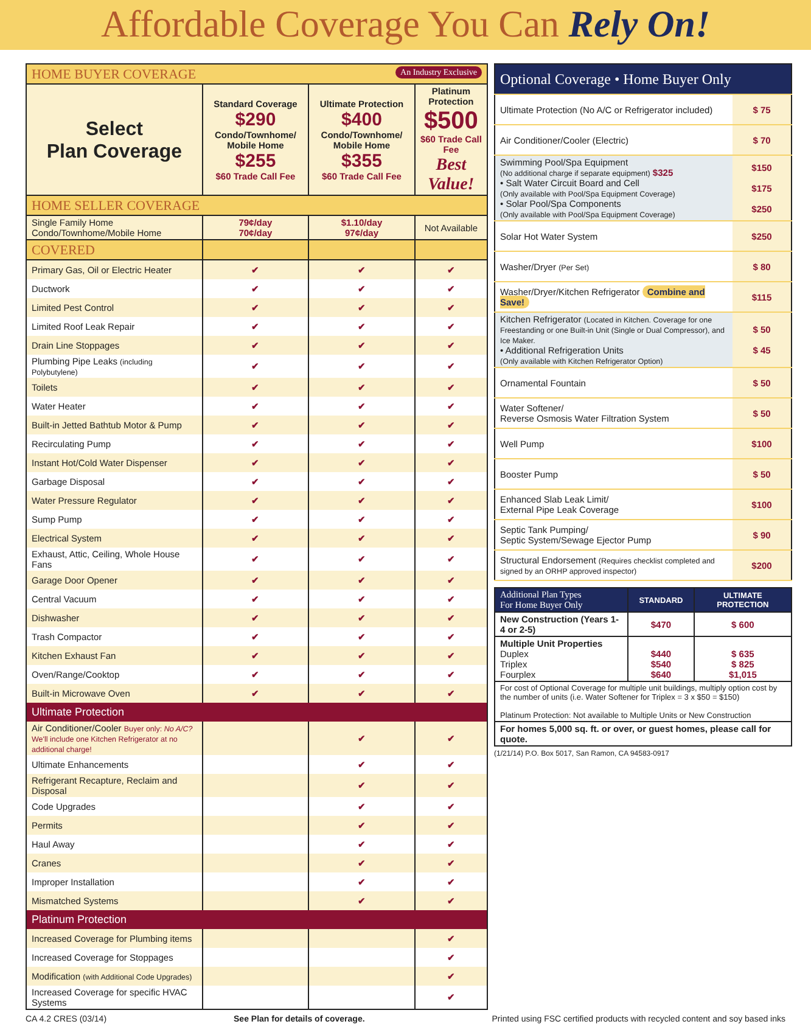Affordable Coverage You Can Rely On!
| HOME BUYER COVERAGE An Industry Exclusive | | | |
| Select Plan Coverage | Standard Coverage $290 Condo/Townhome/ Mobile Home $255 $60 Trade Call Fee | Ultimate Protection $400 Condo/Townhome/ Mobile Home $355 $60 Trade Call Fee | Platinum Protection $500 $60 Trade Call Fee Best Value! |
| HOME SELLER COVERAGE | | | |
| Single Family Home Condo/Townhome/Mobile Home | 79¢/day 70¢/day | $1.10/day 97¢/day | Not Available |
| COVERED | | | |
| Primary Gas, Oil or Electric Heater | ✔ | ✔ | ✔ |
| Ductwork | ✔ | ✔ | ✔ |
| Limited Pest Control | ✔ | ✔ | ✔ |
| Limited Roof Leak Repair | ✔ | ✔ | ✔ |
| Drain Line Stoppages | ✔ | ✔ | ✔ |
| Plumbing Pipe Leaks (including Polybutylene) | ✔ | ✔ | ✔ |
| Toilets | ✔ | ✔ | ✔ |
| Water Heater | ✔ | ✔ | ✔ |
| Built-in Jetted Bathtub Motor & Pump | ✔ | ✔ | ✔ |
| Recirculating Pump | ✔ | ✔ | ✔ |
| Instant Hot/Cold Water Dispenser | ✔ | ✔ | ✔ |
| Garbage Disposal | ✔ | ✔ | ✔ |
| Water Pressure Regulator | ✔ | ✔ | ✔ |
| Sump Pump | ✔ | ✔ | ✔ |
| Electrical System | ✔ | ✔ | ✔ |
| Exhaust, Attic, Ceiling, Whole House Fans | ✔ | ✔ | ✔ |
| Garage Door Opener | ✔ | ✔ | ✔ |
| Central Vacuum | ✔ | ✔ | ✔ |
| Dishwasher | ✔ | ✔ | ✔ |
| Trash Compactor | ✔ | ✔ | ✔ |
| Kitchen Exhaust Fan | ✔ | ✔ | ✔ |
| Oven/Range/Cooktop | ✔ | ✔ | ✔ |
| Built-in Microwave Oven | ✔ | ✔ | ✔ |
| Ultimate Protection | | | |
| Air Conditioner/Cooler Buyer only: No A/C? We'll include one Kitchen Refrigerator at no additional charge! | | ✔ | ✔ |
| Ultimate Enhancements | | ✔ | ✔ |
| Refrigerant Recapture, Reclaim and Disposal | | ✔ | ✔ |
| Code Upgrades | | ✔ | ✔ |
| Permits | | ✔ | ✔ |
| Haul Away | | ✔ | ✔ |
| Cranes | | ✔ | ✔ |
| Improper Installation | | ✔ | ✔ |
| Mismatched Systems | | ✔ | ✔ |
| Platinum Protection | | | |
| Increased Coverage for Plumbing items | | | ✔ |
| Increased Coverage for Stoppages | | | ✔ |
| Modification (with Additional Code Upgrades) | | | ✔ |
| Increased Coverage for specific HVAC Systems | | | ✔ |
| Optional Coverage • Home Buyer Only | |
| Ultimate Protection (No A/C or Refrigerator included) | $ 75 |
| Air Conditioner/Cooler (Electric) | $ 70 |
| Swimming Pool/Spa Equipment (No additional charge if separate equipment) $325 • Salt Water Circuit Board and Cell (Only available with Pool/Spa Equipment Coverage) • Solar Pool/Spa Components (Only available with Pool/Spa Equipment Coverage) | $150 $175 $250 |
| Solar Hot Water System | $250 |
| Washer/Dryer (Per Set) | $ 80 |
| Washer/Dryer/Kitchen Refrigerator Combine and Save! | $115 |
| Kitchen Refrigerator (Located in Kitchen. Coverage for one Freestanding or one Built-in Unit (Single or Dual Compressor), and Ice Maker. • Additional Refrigeration Units (Only available with Kitchen Refrigerator Option) | $ 50 $ 45 |
| Ornamental Fountain | $ 50 |
| Water Softener/ Reverse Osmosis Water Filtration System | $ 50 |
| Well Pump | $100 |
| Booster Pump | $ 50 |
| Enhanced Slab Leak Limit/ External Pipe Leak Coverage | $100 |
| Septic Tank Pumping/ Septic System/Sewage Ejector Pump | $ 90 |
| Structural Endorsement (Requires checklist completed and signed by an ORHP approved inspector) | $200 |
| Additional Plan Types For Home Buyer Only | STANDARD | ULTIMATE PROTECTION |
| --- | --- | --- |
| New Construction (Years 1-4 or 2-5) | $470 | $ 600 |
| Multiple Unit Properties Duplex Triplex Fourplex | $440 $540 $640 | $ 635 $ 825 $1,015 |
| For cost of Optional Coverage for multiple unit buildings, multiply option cost by the number of units (i.e. Water Softener for Triplex = 3 x $50 = $150) Platinum Protection: Not available to Multiple Units or New Construction | | |
| For homes 5,000 sq. ft. or over, or guest homes, please call for quote. | | |
(1/21/14) P.O. Box 5017, San Ramon, CA 94583-0917
CA 4.2 CRES (03/14) See Plan for details of coverage. Printed using FSC certified products with recycled content and soy based inks